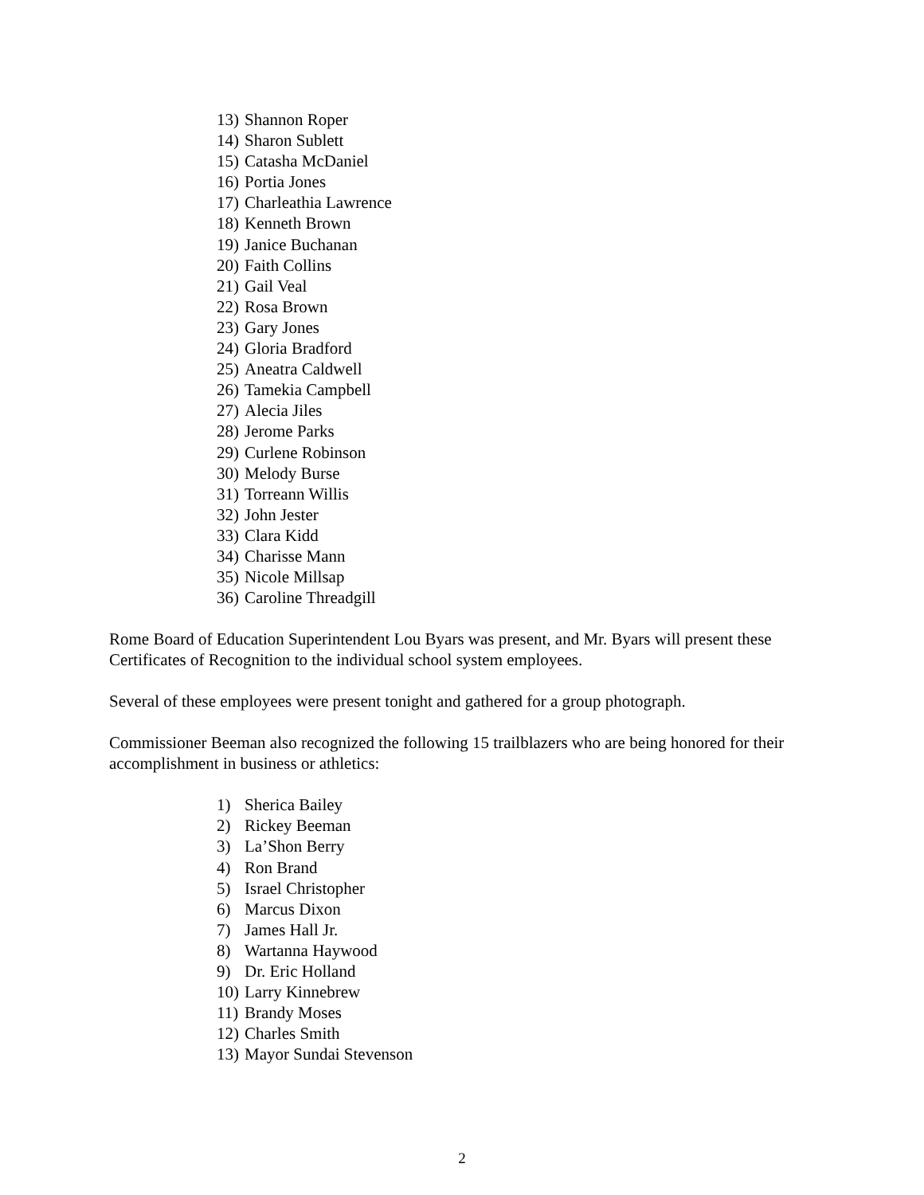13) Shannon Roper
14) Sharon Sublett
15) Catasha McDaniel
16) Portia Jones
17) Charleathia Lawrence
18) Kenneth Brown
19) Janice Buchanan
20) Faith Collins
21) Gail Veal
22) Rosa Brown
23) Gary Jones
24) Gloria Bradford
25) Aneatra Caldwell
26) Tamekia Campbell
27) Alecia Jiles
28) Jerome Parks
29) Curlene Robinson
30) Melody Burse
31) Torreann Willis
32) John Jester
33) Clara Kidd
34) Charisse Mann
35) Nicole Millsap
36) Caroline Threadgill
Rome Board of Education Superintendent Lou Byars was present, and Mr. Byars will present these Certificates of Recognition to the individual school system employees.
Several of these employees were present tonight and gathered for a group photograph.
Commissioner Beeman also recognized the following 15 trailblazers who are being honored for their accomplishment in business or athletics:
1) Sherica Bailey
2) Rickey Beeman
3) La’Shon Berry
4) Ron Brand
5) Israel Christopher
6) Marcus Dixon
7) James Hall Jr.
8) Wartanna Haywood
9) Dr. Eric Holland
10) Larry Kinnebrew
11) Brandy Moses
12) Charles Smith
13) Mayor Sundai Stevenson
2